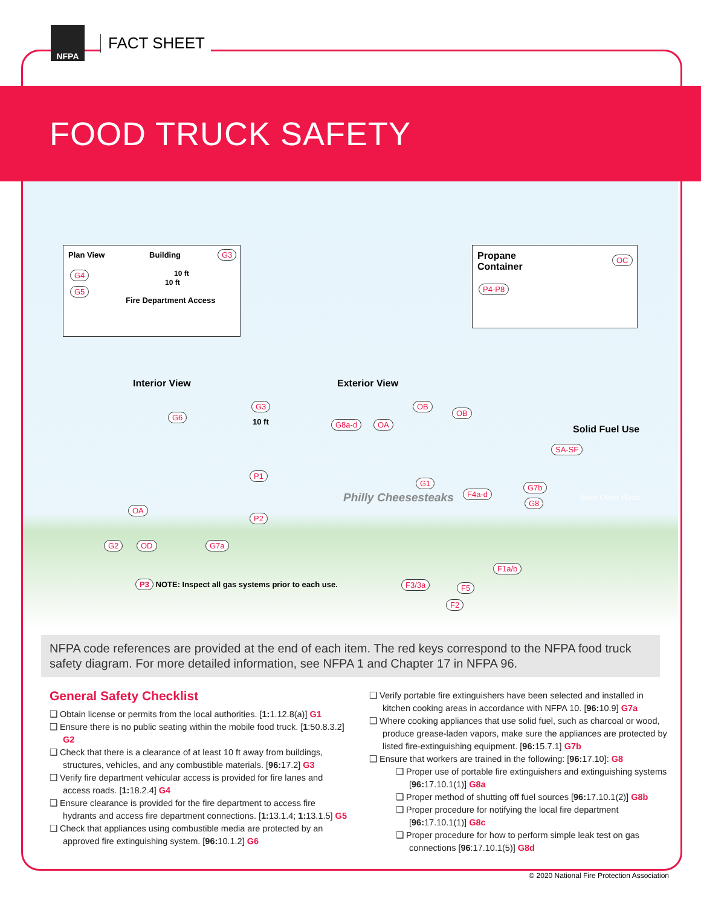NFPA
FACT SHEET
FOOD TRUCK SAFETY
Plan View Building
10 ft
10 ft
Fire Department Access
G3
G4
G5
Propane
Container
OC
P4-P8
Interior View Exterior View
Solid Fuel Use
G3
G6
10 ft
P1
P2
OA
G2 OD G7a
G8a-d OA
OB
OB
Philly Cheesesteaks
G1
F4a-d
SA-SF
G7b
G8
Brick Oven Pizza
F1a/b
F3/3a F5
F2
P3 NOTE: Inspect all gas systems prior to each use.
NFPA code references are provided at the end of each item. The red keys correspond to the NFPA food truck safety diagram. For more detailed information, see NFPA 1 and Chapter 17 in NFPA 96.
General Safety Checklist
Obtain license or permits from the local authorities. [1: 1.12.8(a)] G1
Ensure there is no public seating within the mobile food truck. [1:50.8.3.2] G2
Check that there is a clearance of at least 10 ft away from buildings, structures, vehicles, and any combustible materials. [96: 17.2] G3
Verify fire department vehicular access is provided for fire lanes and access roads. [1: 18.2.4] G4
Ensure clearance is provided for the fire department to access fire hydrants and access fire department connections. [1: 13.1.4; 1: 13.1.5] G5
Check that appliances using combustible media are protected by an approved fire extinguishing system. [96: 10.1.2] G6
Verify portable fire extinguishers have been selected and installed in kitchen cooking areas in accordance with NFPA 10. [96: 10.9] G7a
Where cooking appliances that use solid fuel, such as charcoal or wood, produce grease-laden vapors, make sure the appliances are protected by listed fire-extinguishing equipment. [96: 15.7.1] G7b
Ensure that workers are trained in the following: [96: 17.10]: G8
Proper use of portable fire extinguishers and extinguishing systems [96: 17.10.1(1)] G8a
Proper method of shutting off fuel sources [96: 17.10.1(2)] G8b
Proper procedure for notifying the local fire department [96: 17.10.1(1)] G8c
Proper procedure for how to perform simple leak test on gas connections [96:17.10.1(5)] G8d
© 2020 National Fire Protection Association